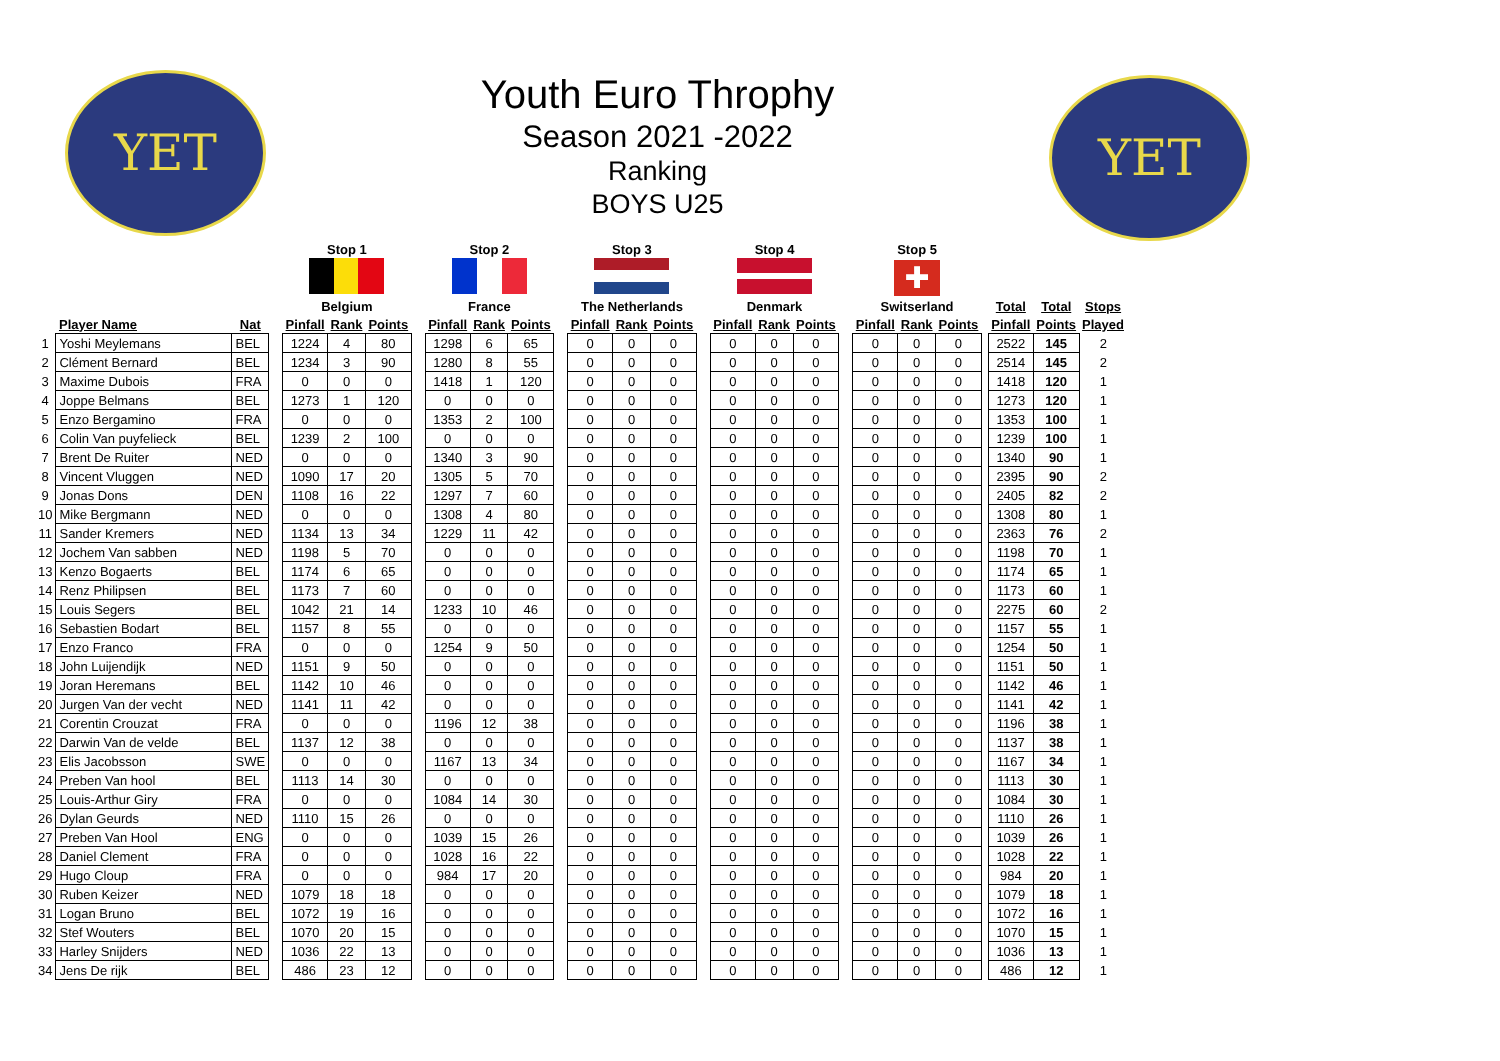YET
Youth Euro Throphy
Season 2021 -2022
Ranking
BOYS U25
YET
| | | | | Stop 1 | | | | Stop 2 | | | | Stop 3 | | | | Stop 4 | | | | Stop 5 | | | | | | |
| | | | | | | | | | | | | | | | | | | | | ✚ | | | | | | |
| | | | | Belgium | | | | France | | | | The Netherlands | | | | Denmark | | | | Switserland | | | | Total | Total | Stops |
| | Player Name | Nat | | Pinfall | Rank | Points | | Pinfall | Rank | Points | | Pinfall | Rank | Points | | Pinfall | Rank | Points | | Pinfall | Rank | Points | | Pinfall | Points | Played |
| 1 | Yoshi Meylemans | BEL | | 1224 | 4 | 80 | | 1298 | 6 | 65 | | 0 | 0 | 0 | | 0 | 0 | 0 | | 0 | 0 | 0 | | 2522 | 145 | 2 |
| 2 | Clément Bernard | BEL | | 1234 | 3 | 90 | | 1280 | 8 | 55 | | 0 | 0 | 0 | | 0 | 0 | 0 | | 0 | 0 | 0 | | 2514 | 145 | 2 |
| 3 | Maxime Dubois | FRA | | 0 | 0 | 0 | | 1418 | 1 | 120 | | 0 | 0 | 0 | | 0 | 0 | 0 | | 0 | 0 | 0 | | 1418 | 120 | 1 |
| 4 | Joppe Belmans | BEL | | 1273 | 1 | 120 | | 0 | 0 | 0 | | 0 | 0 | 0 | | 0 | 0 | 0 | | 0 | 0 | 0 | | 1273 | 120 | 1 |
| 5 | Enzo Bergamino | FRA | | 0 | 0 | 0 | | 1353 | 2 | 100 | | 0 | 0 | 0 | | 0 | 0 | 0 | | 0 | 0 | 0 | | 1353 | 100 | 1 |
| 6 | Colin Van puyfelieck | BEL | | 1239 | 2 | 100 | | 0 | 0 | 0 | | 0 | 0 | 0 | | 0 | 0 | 0 | | 0 | 0 | 0 | | 1239 | 100 | 1 |
| 7 | Brent De Ruiter | NED | | 0 | 0 | 0 | | 1340 | 3 | 90 | | 0 | 0 | 0 | | 0 | 0 | 0 | | 0 | 0 | 0 | | 1340 | 90 | 1 |
| 8 | Vincent Vluggen | NED | | 1090 | 17 | 20 | | 1305 | 5 | 70 | | 0 | 0 | 0 | | 0 | 0 | 0 | | 0 | 0 | 0 | | 2395 | 90 | 2 |
| 9 | Jonas Dons | DEN | | 1108 | 16 | 22 | | 1297 | 7 | 60 | | 0 | 0 | 0 | | 0 | 0 | 0 | | 0 | 0 | 0 | | 2405 | 82 | 2 |
| 10 | Mike Bergmann | NED | | 0 | 0 | 0 | | 1308 | 4 | 80 | | 0 | 0 | 0 | | 0 | 0 | 0 | | 0 | 0 | 0 | | 1308 | 80 | 1 |
| 11 | Sander Kremers | NED | | 1134 | 13 | 34 | | 1229 | 11 | 42 | | 0 | 0 | 0 | | 0 | 0 | 0 | | 0 | 0 | 0 | | 2363 | 76 | 2 |
| 12 | Jochem Van sabben | NED | | 1198 | 5 | 70 | | 0 | 0 | 0 | | 0 | 0 | 0 | | 0 | 0 | 0 | | 0 | 0 | 0 | | 1198 | 70 | 1 |
| 13 | Kenzo Bogaerts | BEL | | 1174 | 6 | 65 | | 0 | 0 | 0 | | 0 | 0 | 0 | | 0 | 0 | 0 | | 0 | 0 | 0 | | 1174 | 65 | 1 |
| 14 | Renz Philipsen | BEL | | 1173 | 7 | 60 | | 0 | 0 | 0 | | 0 | 0 | 0 | | 0 | 0 | 0 | | 0 | 0 | 0 | | 1173 | 60 | 1 |
| 15 | Louis Segers | BEL | | 1042 | 21 | 14 | | 1233 | 10 | 46 | | 0 | 0 | 0 | | 0 | 0 | 0 | | 0 | 0 | 0 | | 2275 | 60 | 2 |
| 16 | Sebastien Bodart | BEL | | 1157 | 8 | 55 | | 0 | 0 | 0 | | 0 | 0 | 0 | | 0 | 0 | 0 | | 0 | 0 | 0 | | 1157 | 55 | 1 |
| 17 | Enzo Franco | FRA | | 0 | 0 | 0 | | 1254 | 9 | 50 | | 0 | 0 | 0 | | 0 | 0 | 0 | | 0 | 0 | 0 | | 1254 | 50 | 1 |
| 18 | John Luijendijk | NED | | 1151 | 9 | 50 | | 0 | 0 | 0 | | 0 | 0 | 0 | | 0 | 0 | 0 | | 0 | 0 | 0 | | 1151 | 50 | 1 |
| 19 | Joran Heremans | BEL | | 1142 | 10 | 46 | | 0 | 0 | 0 | | 0 | 0 | 0 | | 0 | 0 | 0 | | 0 | 0 | 0 | | 1142 | 46 | 1 |
| 20 | Jurgen Van der vecht | NED | | 1141 | 11 | 42 | | 0 | 0 | 0 | | 0 | 0 | 0 | | 0 | 0 | 0 | | 0 | 0 | 0 | | 1141 | 42 | 1 |
| 21 | Corentin Crouzat | FRA | | 0 | 0 | 0 | | 1196 | 12 | 38 | | 0 | 0 | 0 | | 0 | 0 | 0 | | 0 | 0 | 0 | | 1196 | 38 | 1 |
| 22 | Darwin Van de velde | BEL | | 1137 | 12 | 38 | | 0 | 0 | 0 | | 0 | 0 | 0 | | 0 | 0 | 0 | | 0 | 0 | 0 | | 1137 | 38 | 1 |
| 23 | Elis Jacobsson | SWE | | 0 | 0 | 0 | | 1167 | 13 | 34 | | 0 | 0 | 0 | | 0 | 0 | 0 | | 0 | 0 | 0 | | 1167 | 34 | 1 |
| 24 | Preben Van hool | BEL | | 1113 | 14 | 30 | | 0 | 0 | 0 | | 0 | 0 | 0 | | 0 | 0 | 0 | | 0 | 0 | 0 | | 1113 | 30 | 1 |
| 25 | Louis-Arthur Giry | FRA | | 0 | 0 | 0 | | 1084 | 14 | 30 | | 0 | 0 | 0 | | 0 | 0 | 0 | | 0 | 0 | 0 | | 1084 | 30 | 1 |
| 26 | Dylan Geurds | NED | | 1110 | 15 | 26 | | 0 | 0 | 0 | | 0 | 0 | 0 | | 0 | 0 | 0 | | 0 | 0 | 0 | | 1110 | 26 | 1 |
| 27 | Preben Van Hool | ENG | | 0 | 0 | 0 | | 1039 | 15 | 26 | | 0 | 0 | 0 | | 0 | 0 | 0 | | 0 | 0 | 0 | | 1039 | 26 | 1 |
| 28 | Daniel Clement | FRA | | 0 | 0 | 0 | | 1028 | 16 | 22 | | 0 | 0 | 0 | | 0 | 0 | 0 | | 0 | 0 | 0 | | 1028 | 22 | 1 |
| 29 | Hugo Cloup | FRA | | 0 | 0 | 0 | | 984 | 17 | 20 | | 0 | 0 | 0 | | 0 | 0 | 0 | | 0 | 0 | 0 | | 984 | 20 | 1 |
| 30 | Ruben Keizer | NED | | 1079 | 18 | 18 | | 0 | 0 | 0 | | 0 | 0 | 0 | | 0 | 0 | 0 | | 0 | 0 | 0 | | 1079 | 18 | 1 |
| 31 | Logan Bruno | BEL | | 1072 | 19 | 16 | | 0 | 0 | 0 | | 0 | 0 | 0 | | 0 | 0 | 0 | | 0 | 0 | 0 | | 1072 | 16 | 1 |
| 32 | Stef Wouters | BEL | | 1070 | 20 | 15 | | 0 | 0 | 0 | | 0 | 0 | 0 | | 0 | 0 | 0 | | 0 | 0 | 0 | | 1070 | 15 | 1 |
| 33 | Harley Snijders | NED | | 1036 | 22 | 13 | | 0 | 0 | 0 | | 0 | 0 | 0 | | 0 | 0 | 0 | | 0 | 0 | 0 | | 1036 | 13 | 1 |
| 34 | Jens De rijk | BEL | | 486 | 23 | 12 | | 0 | 0 | 0 | | 0 | 0 | 0 | | 0 | 0 | 0 | | 0 | 0 | 0 | | 486 | 12 | 1 |